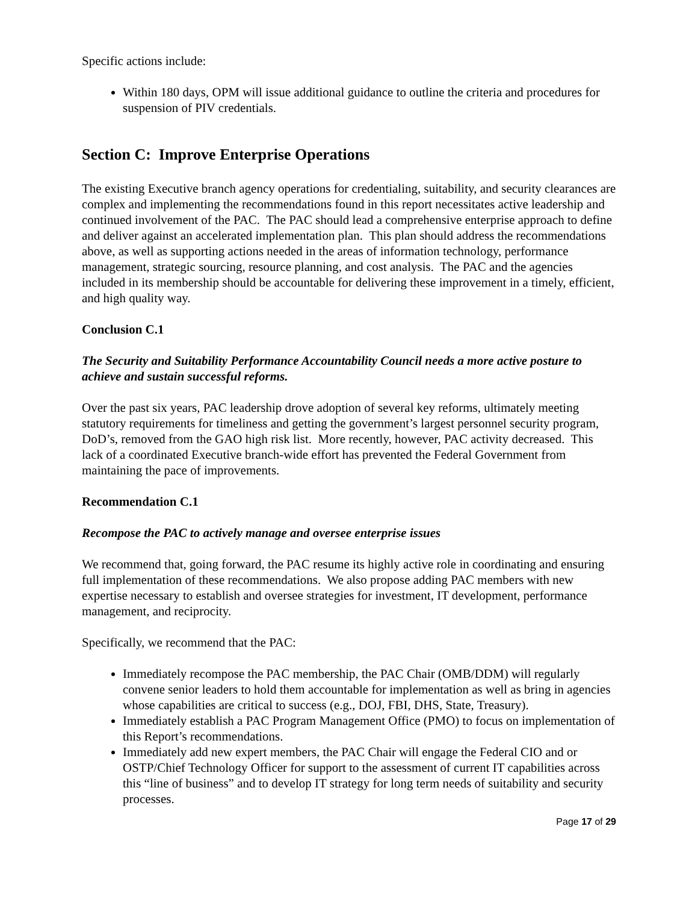Specific actions include:
Within 180 days, OPM will issue additional guidance to outline the criteria and procedures for suspension of PIV credentials.
Section C: Improve Enterprise Operations
The existing Executive branch agency operations for credentialing, suitability, and security clearances are complex and implementing the recommendations found in this report necessitates active leadership and continued involvement of the PAC. The PAC should lead a comprehensive enterprise approach to define and deliver against an accelerated implementation plan. This plan should address the recommendations above, as well as supporting actions needed in the areas of information technology, performance management, strategic sourcing, resource planning, and cost analysis. The PAC and the agencies included in its membership should be accountable for delivering these improvement in a timely, efficient, and high quality way.
Conclusion C.1
The Security and Suitability Performance Accountability Council needs a more active posture to achieve and sustain successful reforms.
Over the past six years, PAC leadership drove adoption of several key reforms, ultimately meeting statutory requirements for timeliness and getting the government’s largest personnel security program, DoD’s, removed from the GAO high risk list. More recently, however, PAC activity decreased. This lack of a coordinated Executive branch-wide effort has prevented the Federal Government from maintaining the pace of improvements.
Recommendation C.1
Recompose the PAC to actively manage and oversee enterprise issues
We recommend that, going forward, the PAC resume its highly active role in coordinating and ensuring full implementation of these recommendations. We also propose adding PAC members with new expertise necessary to establish and oversee strategies for investment, IT development, performance management, and reciprocity.
Specifically, we recommend that the PAC:
Immediately recompose the PAC membership, the PAC Chair (OMB/DDM) will regularly convene senior leaders to hold them accountable for implementation as well as bring in agencies whose capabilities are critical to success (e.g., DOJ, FBI, DHS, State, Treasury).
Immediately establish a PAC Program Management Office (PMO) to focus on implementation of this Report’s recommendations.
Immediately add new expert members, the PAC Chair will engage the Federal CIO and or OSTP/Chief Technology Officer for support to the assessment of current IT capabilities across this “line of business” and to develop IT strategy for long term needs of suitability and security processes.
Page 17 of 29